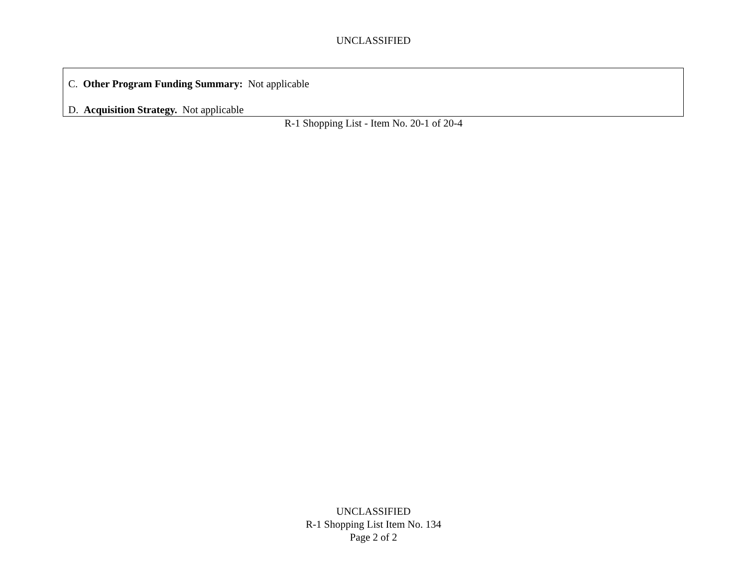UNCLASSIFIED
C. Other Program Funding Summary: Not applicable
D. Acquisition Strategy. Not applicable
R-1 Shopping List - Item No. 20-1 of 20-4
UNCLASSIFIED
R-1 Shopping List Item No. 134
Page 2 of 2